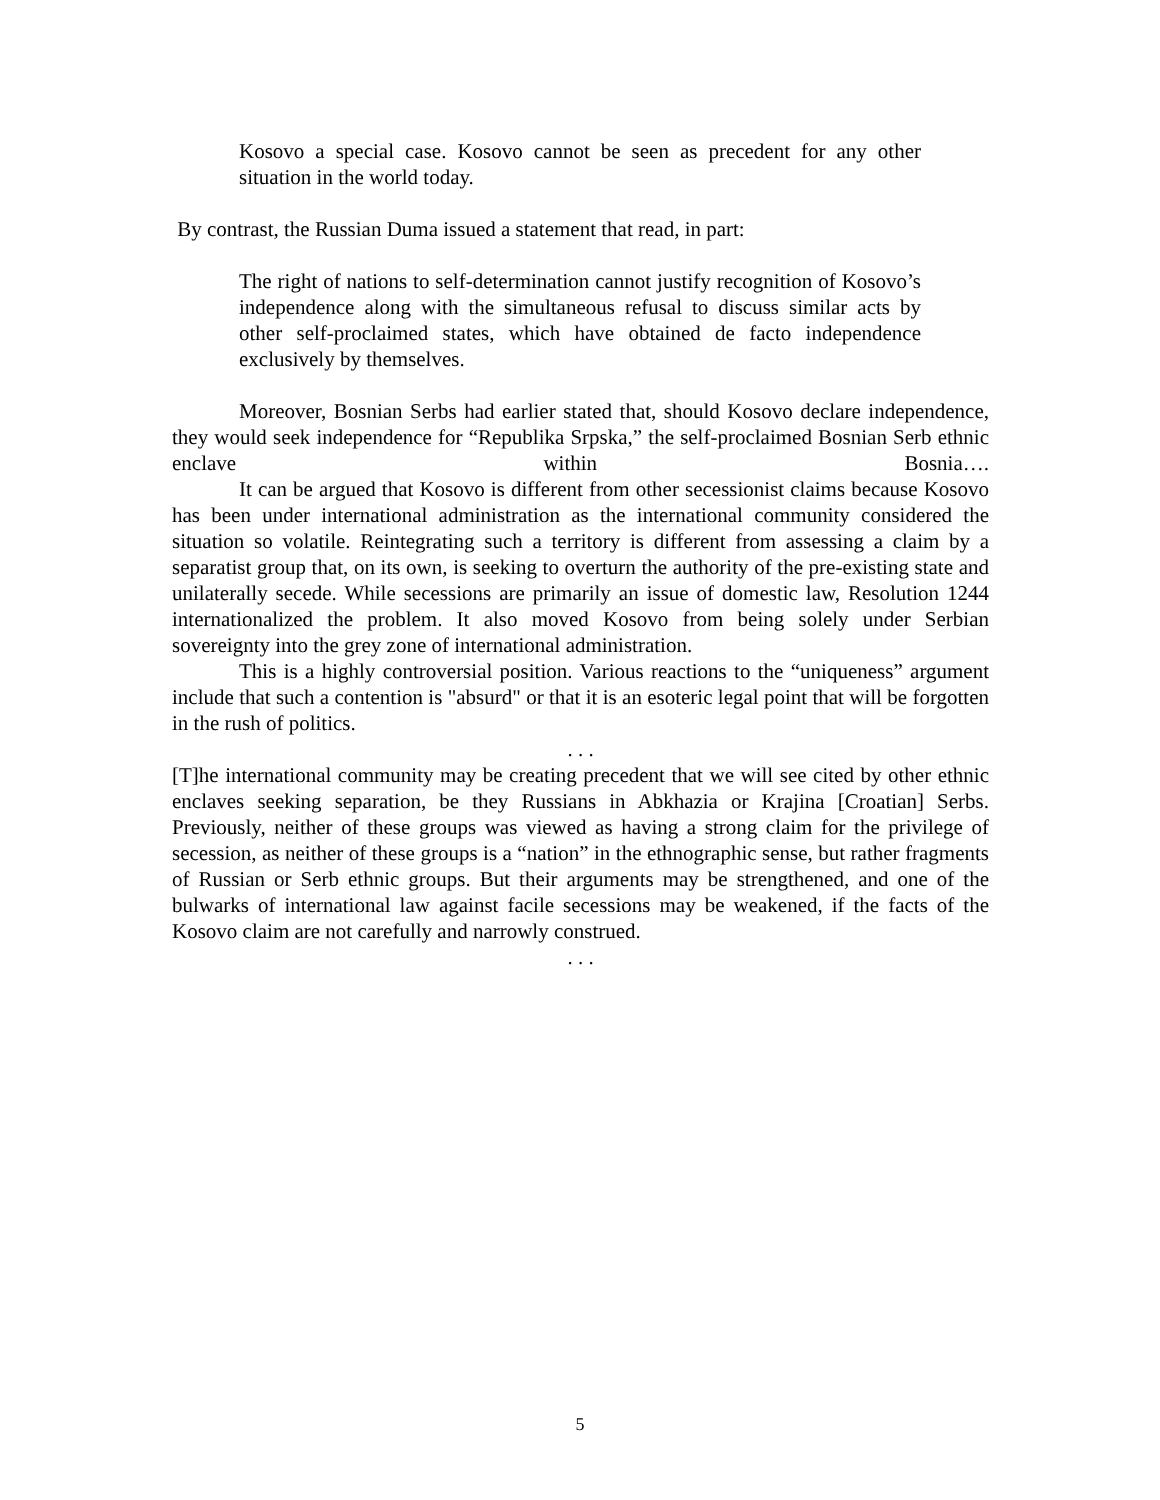Kosovo a special case. Kosovo cannot be seen as precedent for any other situation in the world today.
By contrast, the Russian Duma issued a statement that read, in part:
The right of nations to self-determination cannot justify recognition of Kosovo’s independence along with the simultaneous refusal to discuss similar acts by other self-proclaimed states, which have obtained de facto independence exclusively by themselves.
Moreover, Bosnian Serbs had earlier stated that, should Kosovo declare independence, they would seek independence for “Republika Srpska,” the self-proclaimed Bosnian Serb ethnic enclave within Bosnia….
It can be argued that Kosovo is different from other secessionist claims because Kosovo has been under international administration as the international community considered the situation so volatile. Reintegrating such a territory is different from assessing a claim by a separatist group that, on its own, is seeking to overturn the authority of the pre-existing state and unilaterally secede. While secessions are primarily an issue of domestic law, Resolution 1244 internationalized the problem. It also moved Kosovo from being solely under Serbian sovereignty into the grey zone of international administration.
This is a highly controversial position. Various reactions to the “uniqueness” argument include that such a contention is "absurd" or that it is an esoteric legal point that will be forgotten in the rush of politics.
. . .
[T]he international community may be creating precedent that we will see cited by other ethnic enclaves seeking separation, be they Russians in Abkhazia or Krajina [Croatian] Serbs. Previously, neither of these groups was viewed as having a strong claim for the privilege of secession, as neither of these groups is a “nation” in the ethnographic sense, but rather fragments of Russian or Serb ethnic groups. But their arguments may be strengthened, and one of the bulwarks of international law against facile secessions may be weakened, if the facts of the Kosovo claim are not carefully and narrowly construed.
. . .
5